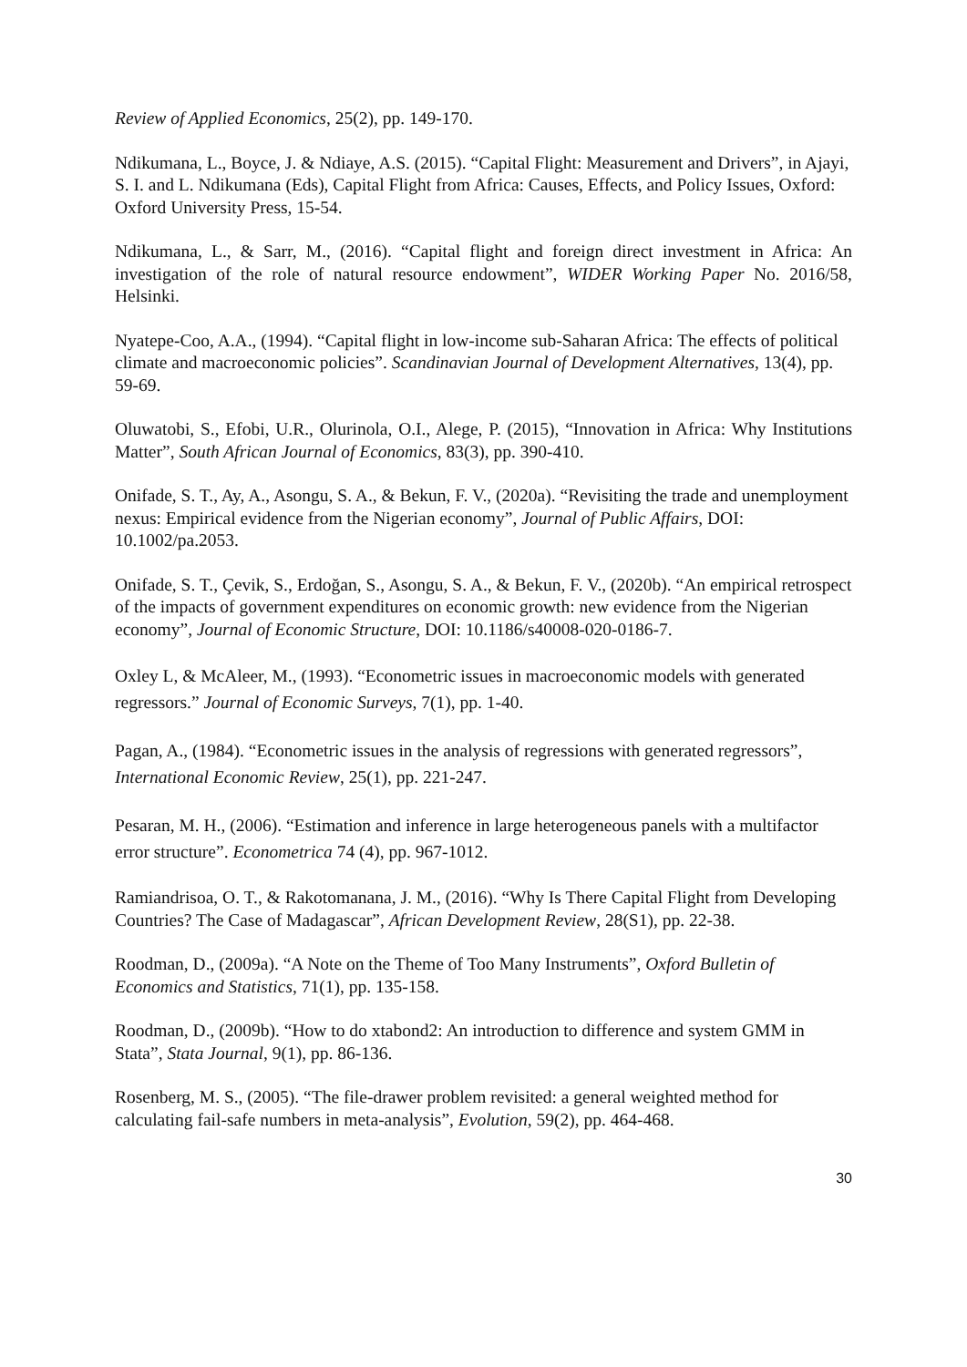Review of Applied Economics, 25(2), pp. 149-170.
Ndikumana, L., Boyce, J. & Ndiaye, A.S. (2015). “Capital Flight: Measurement and Drivers”, in Ajayi, S. I. and L. Ndikumana (Eds), Capital Flight from Africa: Causes, Effects, and Policy Issues, Oxford: Oxford University Press, 15-54.
Ndikumana, L., & Sarr, M., (2016). “Capital flight and foreign direct investment in Africa: An investigation of the role of natural resource endowment”, WIDER Working Paper No. 2016/58, Helsinki.
Nyatepe-Coo, A.A., (1994). “Capital flight in low-income sub-Saharan Africa: The effects of political climate and macroeconomic policies”. Scandinavian Journal of Development Alternatives, 13(4), pp. 59-69.
Oluwatobi, S., Efobi, U.R., Olurinola, O.I., Alege, P. (2015), “Innovation in Africa: Why Institutions Matter”, South African Journal of Economics, 83(3), pp. 390-410.
Onifade, S. T., Ay, A., Asongu, S. A., & Bekun, F. V., (2020a). “Revisiting the trade and unemployment nexus: Empirical evidence from the Nigerian economy”, Journal of Public Affairs, DOI: 10.1002/pa.2053.
Onifade, S. T., Çevik, S., Erdoğan, S., Asongu, S. A., & Bekun, F. V., (2020b). “An empirical retrospect of the impacts of government expenditures on economic growth: new evidence from the Nigerian economy”, Journal of Economic Structure, DOI: 10.1186/s40008-020-0186-7.
Oxley L, & McAleer, M., (1993). “Econometric issues in macroeconomic models with generated regressors.” Journal of Economic Surveys, 7(1), pp. 1-40.
Pagan, A., (1984). “Econometric issues in the analysis of regressions with generated regressors”, International Economic Review, 25(1), pp. 221-247.
Pesaran, M. H., (2006). “Estimation and inference in large heterogeneous panels with a multifactor error structure”. Econometrica 74 (4), pp. 967-1012.
Ramiandrisoa, O. T., & Rakotomanana, J. M., (2016). “Why Is There Capital Flight from Developing Countries? The Case of Madagascar”, African Development Review, 28(S1), pp. 22-38.
Roodman, D., (2009a). “A Note on the Theme of Too Many Instruments”, Oxford Bulletin of Economics and Statistics, 71(1), pp. 135-158.
Roodman, D., (2009b). “How to do xtabond2: An introduction to difference and system GMM in Stata”, Stata Journal, 9(1), pp. 86-136.
Rosenberg, M. S., (2005). “The file-drawer problem revisited: a general weighted method for calculating fail-safe numbers in meta-analysis”, Evolution, 59(2), pp. 464-468.
30